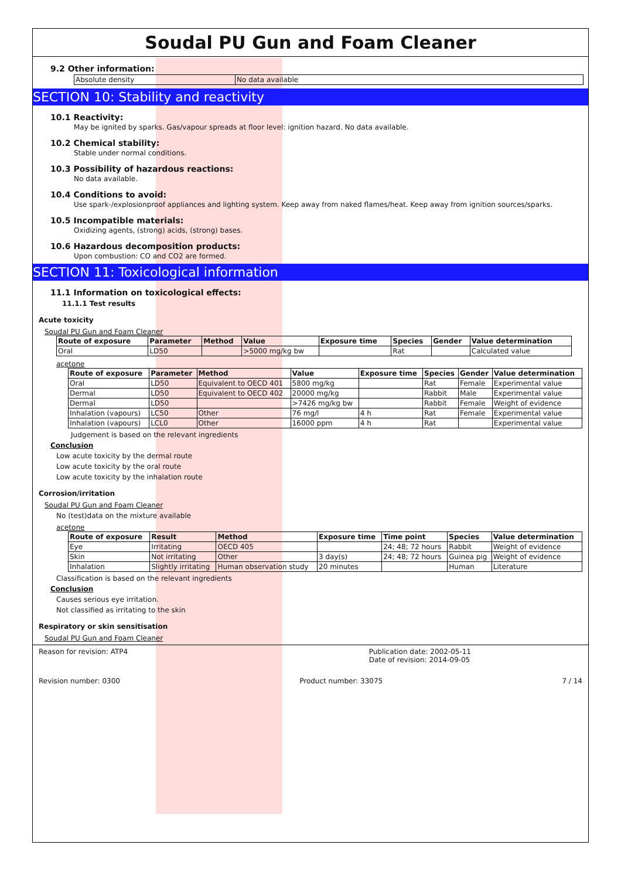Soudal PU Gun and Foam Cleaner
9.2 Other information:
| Absolute density | No data available |
SECTION 10: Stability and reactivity
10.1 Reactivity:
May be ignited by sparks. Gas/vapour spreads at floor level: ignition hazard. No data available.
10.2 Chemical stability:
Stable under normal conditions.
10.3 Possibility of hazardous reactions:
No data available.
10.4 Conditions to avoid:
Use spark-/explosionproof appliances and lighting system. Keep away from naked flames/heat. Keep away from ignition sources/sparks.
10.5 Incompatible materials:
Oxidizing agents, (strong) acids, (strong) bases.
10.6 Hazardous decomposition products:
Upon combustion: CO and CO2 are formed.
SECTION 11: Toxicological information
11.1 Information on toxicological effects:
11.1.1 Test results
Acute toxicity
Soudal PU Gun and Foam Cleaner
| Route of exposure | Parameter | Method | Value | Exposure time | Species | Gender | Value determination |
| --- | --- | --- | --- | --- | --- | --- | --- |
| Oral | LD50 | | >5000 mg/kg bw | | Rat | | Calculated value |
acetone
| Route of exposure | Parameter | Method | Value | Exposure time | Species | Gender | Value determination |
| --- | --- | --- | --- | --- | --- | --- | --- |
| Oral | LD50 | Equivalent to OECD 401 | 5800 mg/kg | | Rat | Female | Experimental value |
| Dermal | LD50 | Equivalent to OECD 402 | 20000 mg/kg | | Rabbit | Male | Experimental value |
| Dermal | LD50 | | >7426 mg/kg bw | | Rabbit | Female | Weight of evidence |
| Inhalation (vapours) | LC50 | Other | 76 mg/l | 4 h | Rat | Female | Experimental value |
| Inhalation (vapours) | LCL0 | Other | 16000 ppm | 4 h | Rat | | Experimental value |
Judgement is based on the relevant ingredients
Conclusion
Low acute toxicity by the dermal route
Low acute toxicity by the oral route
Low acute toxicity by the inhalation route
Corrosion/irritation
Soudal PU Gun and Foam Cleaner
No (test)data on the mixture available
acetone
| Route of exposure | Result | Method | Exposure time | Time point | Species | Value determination |
| --- | --- | --- | --- | --- | --- | --- |
| Eye | Irritating | OECD 405 | | 24; 48; 72 hours | Rabbit | Weight of evidence |
| Skin | Not irritating | Other | 3 day(s) | 24; 48; 72 hours | Guinea pig | Weight of evidence |
| Inhalation | Slightly irritating | Human observation study | 20 minutes | | Human | Literature |
Classification is based on the relevant ingredients
Conclusion
Causes serious eye irritation.
Not classified as irritating to the skin
Respiratory or skin sensitisation
Soudal PU Gun and Foam Cleaner
Reason for revision: ATP4 Publication date: 2002-05-11
Date of revision: 2014-09-05
Revision number: 0300 Product number: 33075 7 / 14